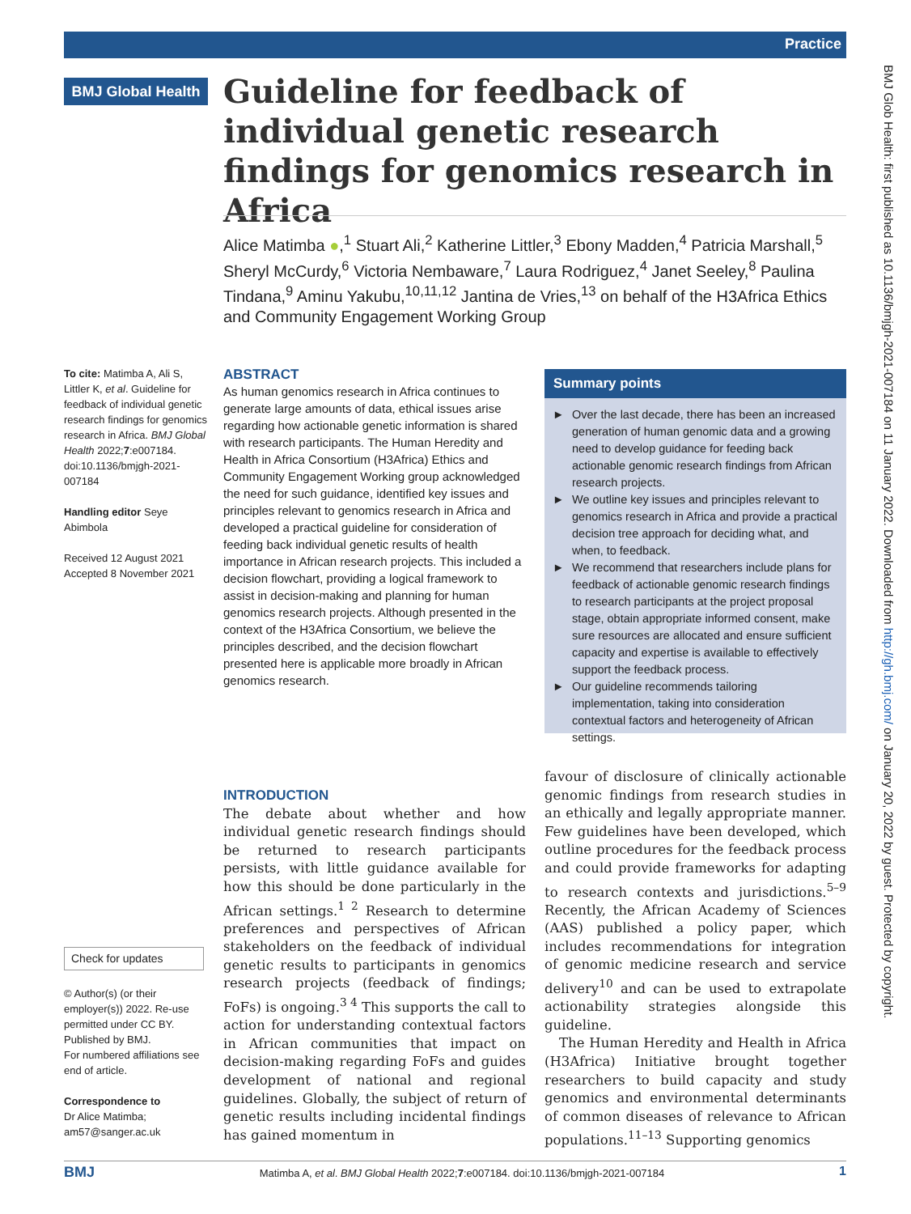Practice
BMJ Global Health
Guideline for feedback of individual genetic research findings for genomics research in Africa
Alice Matimba ●,<sup>1</sup> Stuart Ali,<sup>2</sup> Katherine Littler,<sup>3</sup> Ebony Madden,<sup>4</sup> Patricia Marshall,<sup>5</sup> Sheryl McCurdy,<sup>6</sup> Victoria Nembaware,<sup>7</sup> Laura Rodriguez,<sup>4</sup> Janet Seeley,<sup>8</sup> Paulina Tindana,<sup>9</sup> Aminu Yakubu,<sup>10,11,12</sup> Jantina de Vries,<sup>13</sup> on behalf of the H3Africa Ethics and Community Engagement Working Group
To cite: Matimba A, Ali S, Littler K, et al. Guideline for feedback of individual genetic research findings for genomics research in Africa. BMJ Global Health 2022;7:e007184. doi:10.1136/bmjgh-2021-007184
Handling editor Seye Abimbola
Received 12 August 2021
Accepted 8 November 2021
ABSTRACT
As human genomics research in Africa continues to generate large amounts of data, ethical issues arise regarding how actionable genetic information is shared with research participants. The Human Heredity and Health in Africa Consortium (H3Africa) Ethics and Community Engagement Working group acknowledged the need for such guidance, identified key issues and principles relevant to genomics research in Africa and developed a practical guideline for consideration of feeding back individual genetic results of health importance in African research projects. This included a decision flowchart, providing a logical framework to assist in decision-making and planning for human genomics research projects. Although presented in the context of the H3Africa Consortium, we believe the principles described, and the decision flowchart presented here is applicable more broadly in African genomics research.
Summary points
► Over the last decade, there has been an increased generation of human genomic data and a growing need to develop guidance for feeding back actionable genomic research findings from African research projects.
► We outline key issues and principles relevant to genomics research in Africa and provide a practical decision tree approach for deciding what, and when, to feedback.
► We recommend that researchers include plans for feedback of actionable genomic research findings to research participants at the project proposal stage, obtain appropriate informed consent, make sure resources are allocated and ensure sufficient capacity and expertise is available to effectively support the feedback process.
► Our guideline recommends tailoring implementation, taking into consideration contextual factors and heterogeneity of African settings.
Check for updates
© Author(s) (or their employer(s)) 2022. Re-use permitted under CC BY. Published by BMJ.
For numbered affiliations see end of article.
Correspondence to
Dr Alice Matimba; am57@sanger.ac.uk
INTRODUCTION
The debate about whether and how individual genetic research findings should be returned to research participants persists, with little guidance available for how this should be done particularly in the African settings.<sup>1 2</sup> Research to determine preferences and perspectives of African stakeholders on the feedback of individual genetic results to participants in genomics research projects (feedback of findings; FoFs) is ongoing.<sup>3 4</sup> This supports the call to action for understanding contextual factors in African communities that impact on decision-making regarding FoFs and guides development of national and regional guidelines. Globally, the subject of return of genetic results including incidental findings has gained momentum in
favour of disclosure of clinically actionable genomic findings from research studies in an ethically and legally appropriate manner. Few guidelines have been developed, which outline procedures for the feedback process and could provide frameworks for adapting to research contexts and jurisdictions.<sup>5–9</sup> Recently, the African Academy of Sciences (AAS) published a policy paper, which includes recommendations for integration of genomic medicine research and service delivery<sup>10</sup> and can be used to extrapolate actionability strategies alongside this guideline.
The Human Heredity and Health in Africa (H3Africa) Initiative brought together researchers to build capacity and study genomics and environmental determinants of common diseases of relevance to African populations.<sup>11–13</sup> Supporting genomics
BMJ Matimba A, et al. BMJ Global Health 2022;7:e007184. doi:10.1136/bmjgh-2021-007184 1
BMJ Glob Health: first published as 10.1136/bmjgh-2021-007184 on 11 January 2022. Downloaded from http://gh.bmj.com/ on January 20, 2022 by guest. Protected by copyright.